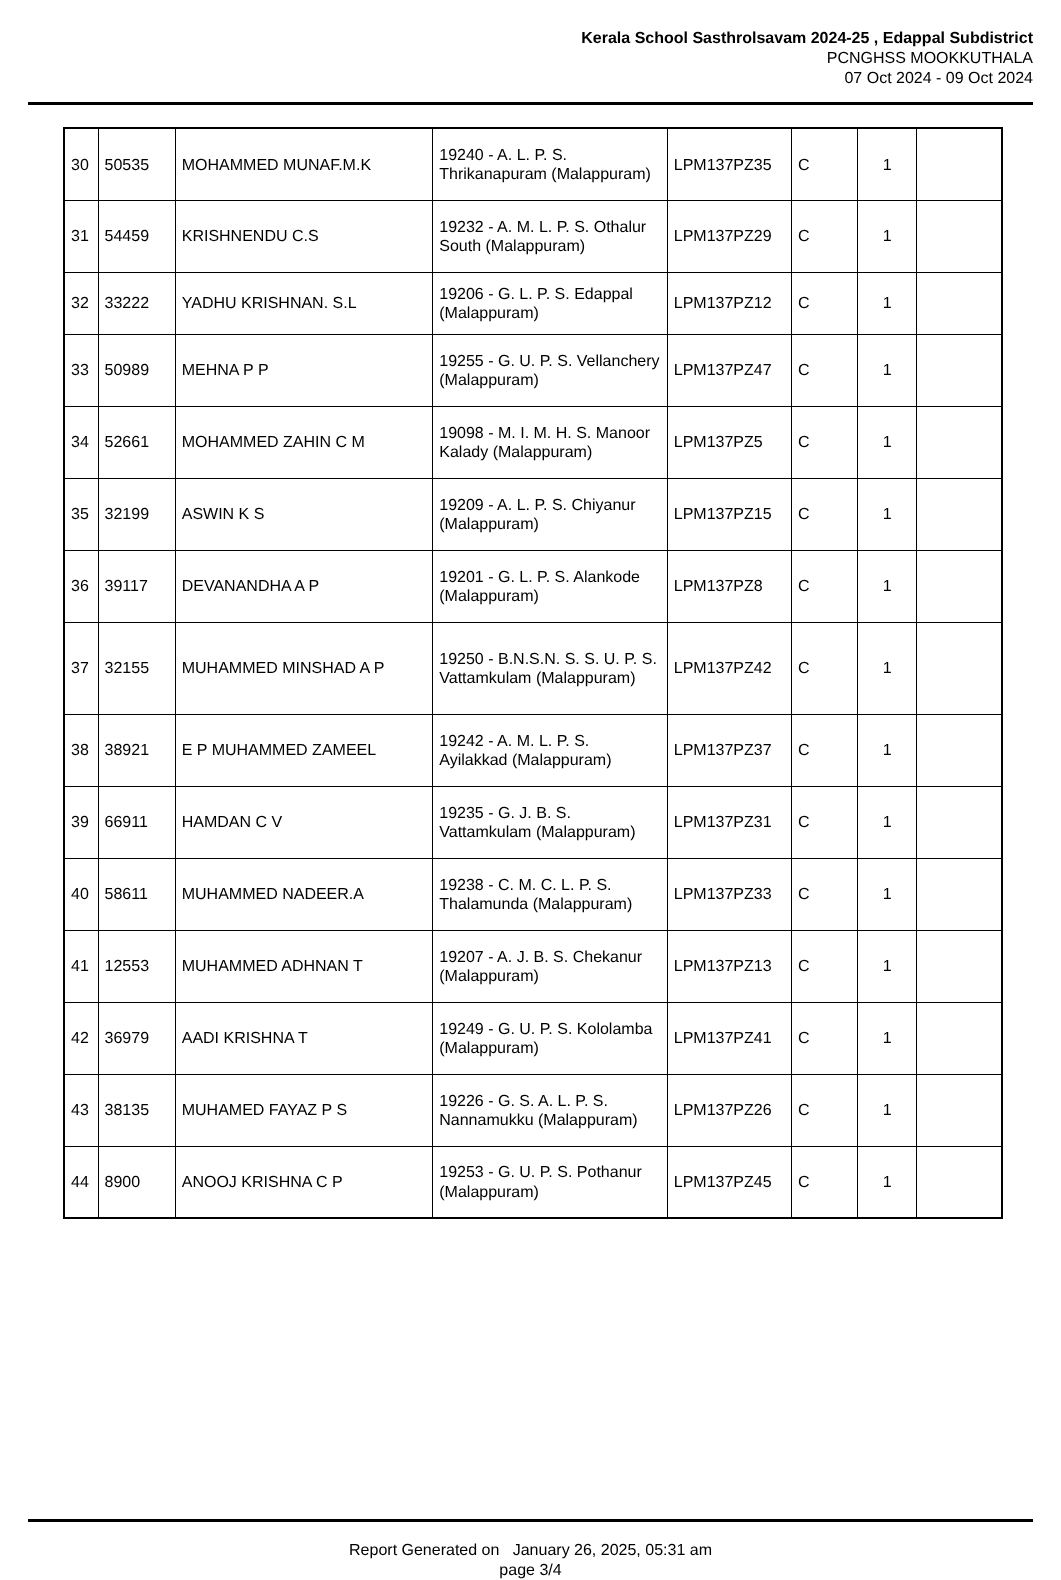Kerala School Sasthrolsavam 2024-25 , Edappal Subdistrict
PCNGHSS MOOKKUTHALA
07 Oct 2024 - 09 Oct 2024
| 30 | 50535 | MOHAMMED MUNAF.M.K | 19240 - A. L. P. S. Thrikanapuram (Malappuram) | LPM137PZ35 | C | 1 | |
| 31 | 54459 | KRISHNENDU C.S | 19232 - A. M. L. P. S. Othalur South (Malappuram) | LPM137PZ29 | C | 1 | |
| 32 | 33222 | YADHU KRISHNAN. S.L | 19206 - G. L. P. S. Edappal (Malappuram) | LPM137PZ12 | C | 1 | |
| 33 | 50989 | MEHNA P P | 19255 - G. U. P. S. Vellanchery (Malappuram) | LPM137PZ47 | C | 1 | |
| 34 | 52661 | MOHAMMED ZAHIN C M | 19098 - M. I. M. H. S. Manoor Kalady (Malappuram) | LPM137PZ5 | C | 1 | |
| 35 | 32199 | ASWIN K S | 19209 - A. L. P. S. Chiyanur (Malappuram) | LPM137PZ15 | C | 1 | |
| 36 | 39117 | DEVANANDHA A P | 19201 - G. L. P. S. Alankode (Malappuram) | LPM137PZ8 | C | 1 | |
| 37 | 32155 | MUHAMMED MINSHAD A P | 19250 - B.N.S.N. S. S. U. P. S. Vattamkulam (Malappuram) | LPM137PZ42 | C | 1 | |
| 38 | 38921 | E P MUHAMMED ZAMEEL | 19242 - A. M. L. P. S. Ayilakkad (Malappuram) | LPM137PZ37 | C | 1 | |
| 39 | 66911 | HAMDAN C V | 19235 - G. J. B. S. Vattamkulam (Malappuram) | LPM137PZ31 | C | 1 | |
| 40 | 58611 | MUHAMMED NADEER.A | 19238 - C. M. C. L. P. S. Thalamunda (Malappuram) | LPM137PZ33 | C | 1 | |
| 41 | 12553 | MUHAMMED ADHNAN T | 19207 - A. J. B. S. Chekanur (Malappuram) | LPM137PZ13 | C | 1 | |
| 42 | 36979 | AADI KRISHNA T | 19249 - G. U. P. S. Kololamba (Malappuram) | LPM137PZ41 | C | 1 | |
| 43 | 38135 | MUHAMED FAYAZ P S | 19226 - G. S. A. L. P. S. Nannamukku (Malappuram) | LPM137PZ26 | C | 1 | |
| 44 | 8900 | ANOOJ KRISHNA C P | 19253 - G. U. P. S. Pothanur (Malappuram) | LPM137PZ45 | C | 1 | |
Report Generated on January 26, 2025, 05:31 am
page 3/4